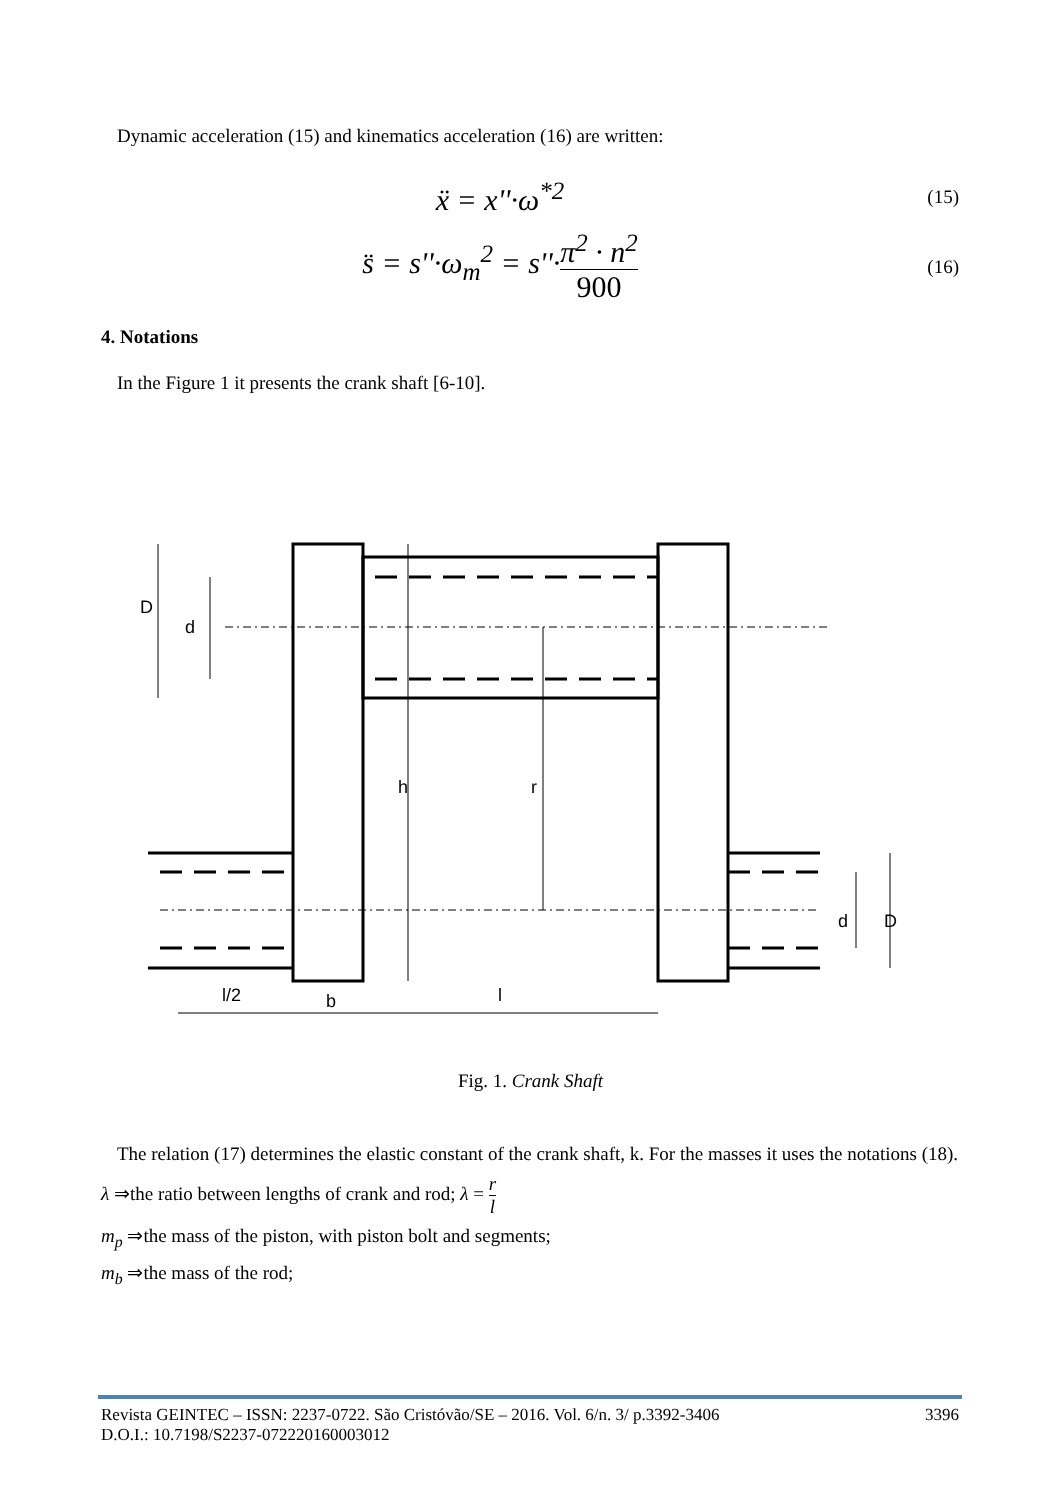Dynamic acceleration (15) and kinematics acceleration (16) are written:
ẍ = x''·ω<sup>*2</sup>
(15)
s̈ = s''·ω<sub>m</sub><sup>2</sup> = s''·π<sup>2</sup> · n<sup>2</sup> 900
(16)
4. Notations
In the Figure 1 it presents the crank shaft [6-10].
D
d
h
r
d
D
l/2
b
l
Fig. 1. Crank Shaft
The relation (17) determines the elastic constant of the crank shaft, k. For the masses it uses the notations (18).
λ ⇒the ratio between lengths of crank and rod; λ = r l
m<sub>p</sub> ⇒the mass of the piston, with piston bolt and segments;
m<sub>b</sub> ⇒the mass of the rod;
Revista GEINTEC – ISSN: 2237-0722. São Cristóvão/SE – 2016. Vol. 6/n. 3/ p.3392-3406
D.O.I.: 10.7198/S2237-072220160003012
3396